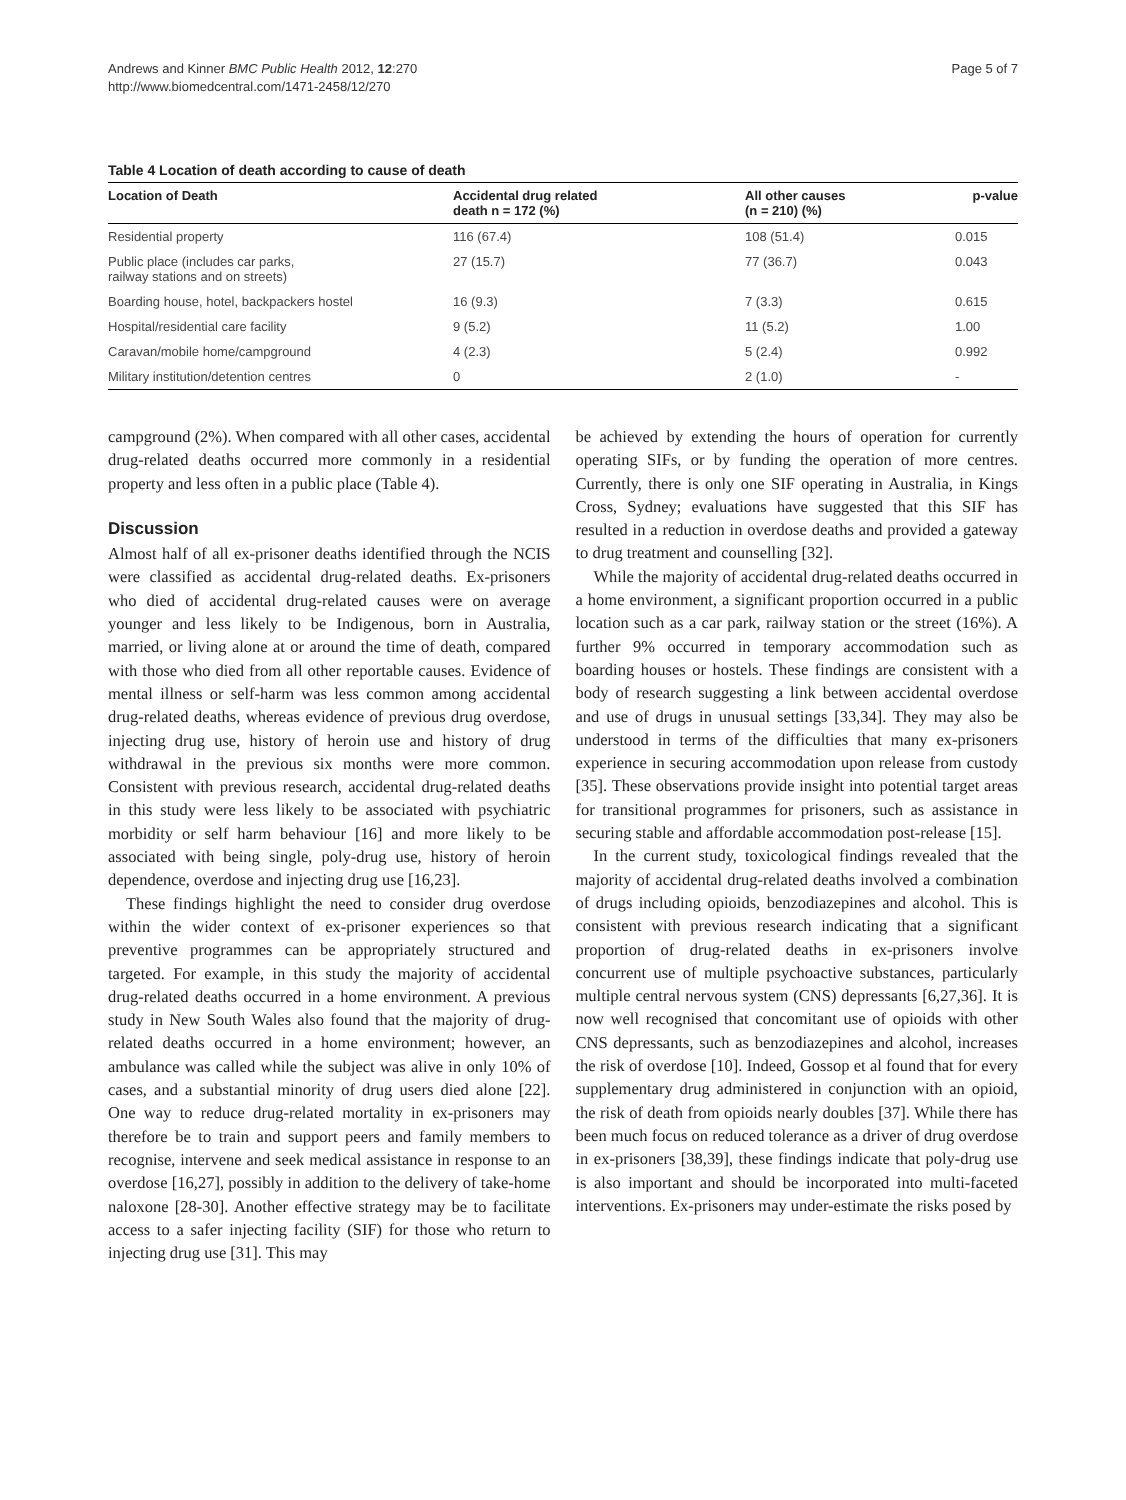Andrews and Kinner BMC Public Health 2012, 12:270
http://www.biomedcentral.com/1471-2458/12/270
Page 5 of 7
Table 4 Location of death according to cause of death
| Location of Death | Accidental drug related death n = 172 (%) | All other causes (n = 210) (%) | p-value |
| --- | --- | --- | --- |
| Residential property | 116 (67.4) | 108 (51.4) | 0.015 |
| Public place (includes car parks, railway stations and on streets) | 27 (15.7) | 77 (36.7) | 0.043 |
| Boarding house, hotel, backpackers hostel | 16 (9.3) | 7 (3.3) | 0.615 |
| Hospital/residential care facility | 9 (5.2) | 11 (5.2) | 1.00 |
| Caravan/mobile home/campground | 4 (2.3) | 5 (2.4) | 0.992 |
| Military institution/detention centres | 0 | 2 (1.0) | - |
campground (2%). When compared with all other cases, accidental drug-related deaths occurred more commonly in a residential property and less often in a public place (Table 4).
Discussion
Almost half of all ex-prisoner deaths identified through the NCIS were classified as accidental drug-related deaths. Ex-prisoners who died of accidental drug-related causes were on average younger and less likely to be Indigenous, born in Australia, married, or living alone at or around the time of death, compared with those who died from all other reportable causes. Evidence of mental illness or self-harm was less common among accidental drug-related deaths, whereas evidence of previous drug overdose, injecting drug use, history of heroin use and history of drug withdrawal in the previous six months were more common. Consistent with previous research, accidental drug-related deaths in this study were less likely to be associated with psychiatric morbidity or self harm behaviour [16] and more likely to be associated with being single, poly-drug use, history of heroin dependence, overdose and injecting drug use [16,23].
These findings highlight the need to consider drug overdose within the wider context of ex-prisoner experiences so that preventive programmes can be appropriately structured and targeted. For example, in this study the majority of accidental drug-related deaths occurred in a home environment. A previous study in New South Wales also found that the majority of drug-related deaths occurred in a home environment; however, an ambulance was called while the subject was alive in only 10% of cases, and a substantial minority of drug users died alone [22]. One way to reduce drug-related mortality in ex-prisoners may therefore be to train and support peers and family members to recognise, intervene and seek medical assistance in response to an overdose [16,27], possibly in addition to the delivery of take-home naloxone [28-30]. Another effective strategy may be to facilitate access to a safer injecting facility (SIF) for those who return to injecting drug use [31]. This may
be achieved by extending the hours of operation for currently operating SIFs, or by funding the operation of more centres. Currently, there is only one SIF operating in Australia, in Kings Cross, Sydney; evaluations have suggested that this SIF has resulted in a reduction in overdose deaths and provided a gateway to drug treatment and counselling [32].
While the majority of accidental drug-related deaths occurred in a home environment, a significant proportion occurred in a public location such as a car park, railway station or the street (16%). A further 9% occurred in temporary accommodation such as boarding houses or hostels. These findings are consistent with a body of research suggesting a link between accidental overdose and use of drugs in unusual settings [33,34]. They may also be understood in terms of the difficulties that many ex-prisoners experience in securing accommodation upon release from custody [35]. These observations provide insight into potential target areas for transitional programmes for prisoners, such as assistance in securing stable and affordable accommodation post-release [15].
In the current study, toxicological findings revealed that the majority of accidental drug-related deaths involved a combination of drugs including opioids, benzodiazepines and alcohol. This is consistent with previous research indicating that a significant proportion of drug-related deaths in ex-prisoners involve concurrent use of multiple psychoactive substances, particularly multiple central nervous system (CNS) depressants [6,27,36]. It is now well recognised that concomitant use of opioids with other CNS depressants, such as benzodiazepines and alcohol, increases the risk of overdose [10]. Indeed, Gossop et al found that for every supplementary drug administered in conjunction with an opioid, the risk of death from opioids nearly doubles [37]. While there has been much focus on reduced tolerance as a driver of drug overdose in ex-prisoners [38,39], these findings indicate that poly-drug use is also important and should be incorporated into multi-faceted interventions. Ex-prisoners may under-estimate the risks posed by